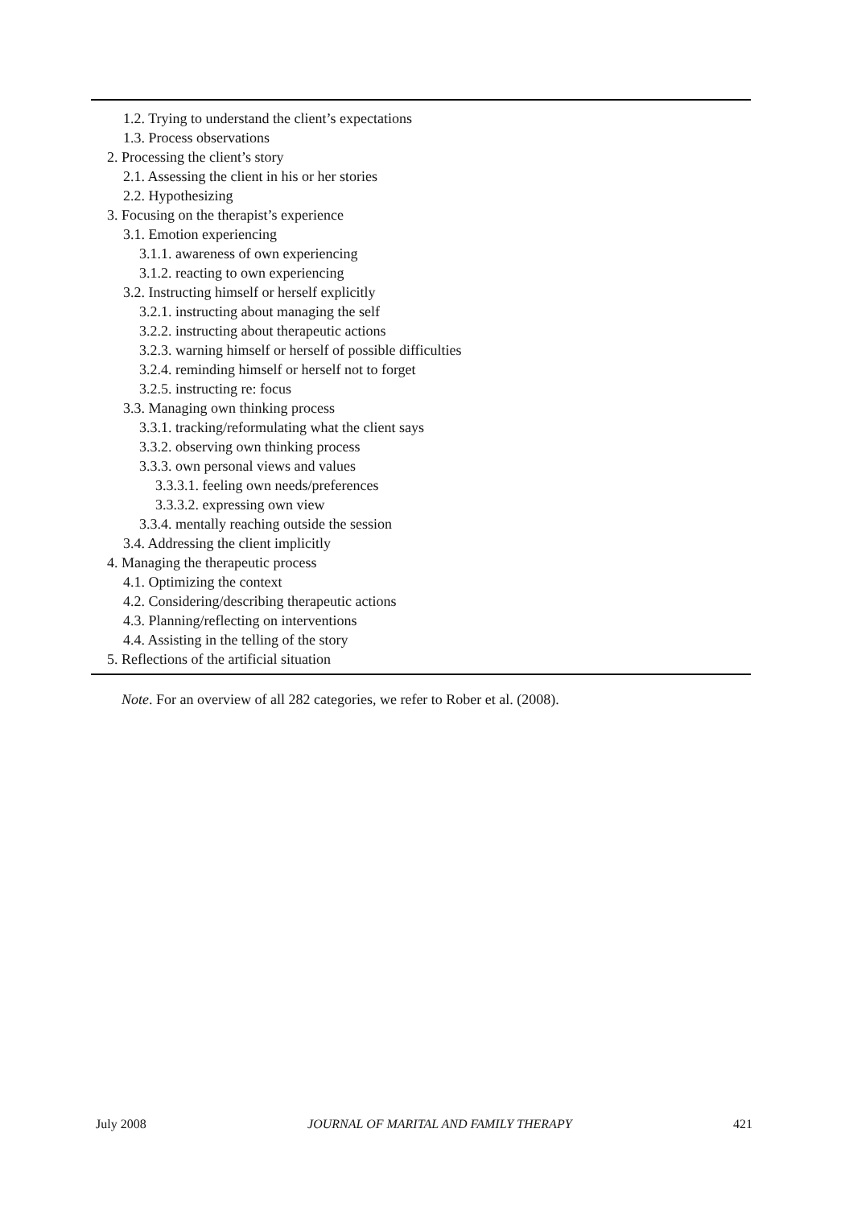1.2. Trying to understand the client’s expectations
1.3. Process observations
2. Processing the client’s story
2.1. Assessing the client in his or her stories
2.2. Hypothesizing
3. Focusing on the therapist’s experience
3.1. Emotion experiencing
3.1.1. awareness of own experiencing
3.1.2. reacting to own experiencing
3.2. Instructing himself or herself explicitly
3.2.1. instructing about managing the self
3.2.2. instructing about therapeutic actions
3.2.3. warning himself or herself of possible difficulties
3.2.4. reminding himself or herself not to forget
3.2.5. instructing re: focus
3.3. Managing own thinking process
3.3.1. tracking/reformulating what the client says
3.3.2. observing own thinking process
3.3.3. own personal views and values
3.3.3.1. feeling own needs/preferences
3.3.3.2. expressing own view
3.3.4. mentally reaching outside the session
3.4. Addressing the client implicitly
4. Managing the therapeutic process
4.1. Optimizing the context
4.2. Considering/describing therapeutic actions
4.3. Planning/reflecting on interventions
4.4. Assisting in the telling of the story
5. Reflections of the artificial situation
Note. For an overview of all 282 categories, we refer to Rober et al. (2008).
July 2008 JOURNAL OF MARITAL AND FAMILY THERAPY 421